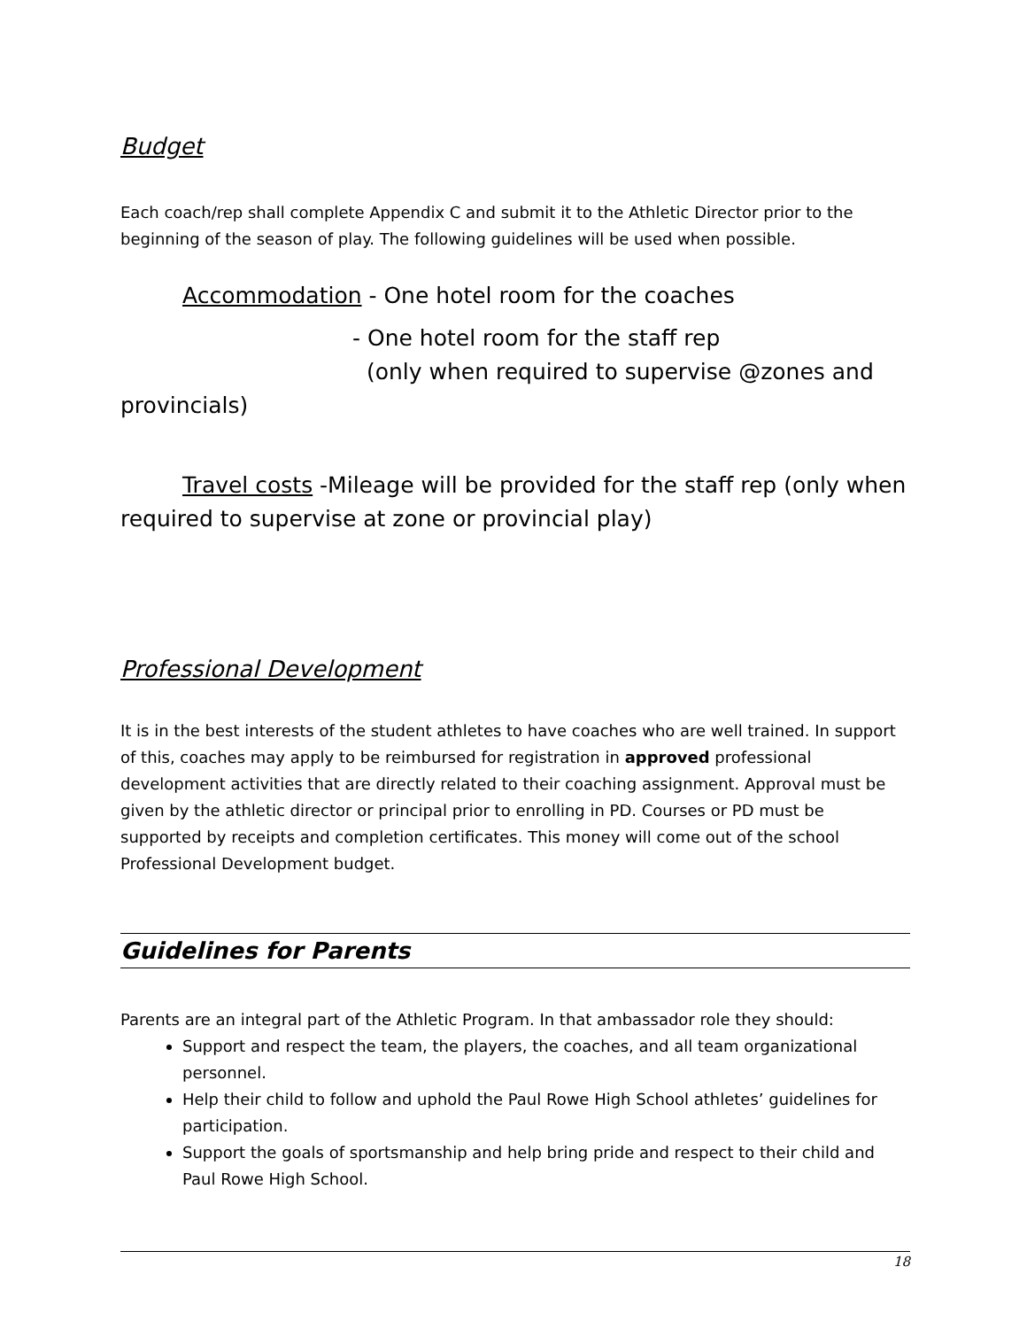Budget
Each coach/rep shall complete Appendix C and submit it to the Athletic Director prior to the beginning of the season of play. The following guidelines will be used when possible.
Accommodation - One hotel room for the coaches
- One hotel room for the staff rep
(only when required to supervise @zones and
provincials)
Travel costs -Mileage will be provided for the staff rep (only when required to supervise at zone or provincial play)
Professional Development
It is in the best interests of the student athletes to have coaches who are well trained. In support of this, coaches may apply to be reimbursed for registration in approved professional development activities that are directly related to their coaching assignment. Approval must be given by the athletic director or principal prior to enrolling in PD. Courses or PD must be supported by receipts and completion certificates. This money will come out of the school Professional Development budget.
Guidelines for Parents
Parents are an integral part of the Athletic Program. In that ambassador role they should:
Support and respect the team, the players, the coaches, and all team organizational personnel.
Help their child to follow and uphold the Paul Rowe High School athletes’ guidelines for participation.
Support the goals of sportsmanship and help bring pride and respect to their child and Paul Rowe High School.
18